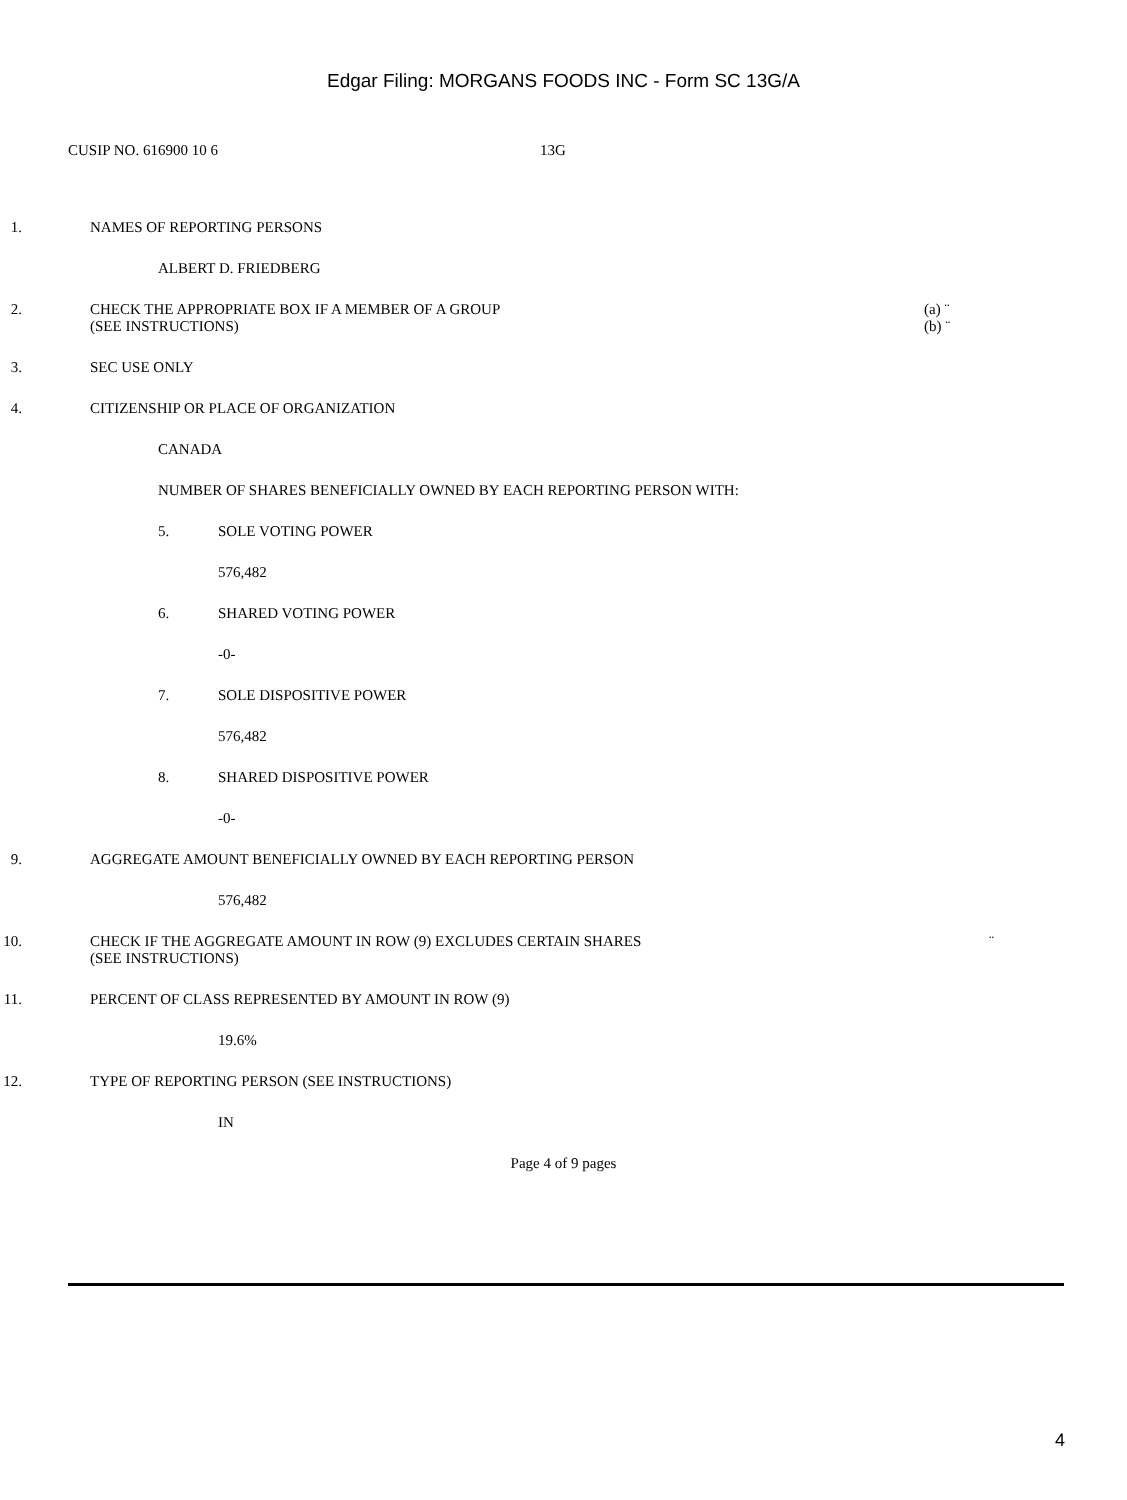Edgar Filing: MORGANS FOODS INC - Form SC 13G/A
CUSIP NO. 616900 10 6 13G
1. NAMES OF REPORTING PERSONS
ALBERT D. FRIEDBERG
2. CHECK THE APPROPRIATE BOX IF A MEMBER OF A GROUP
(SEE INSTRUCTIONS)
(a) ¨
(b) ¨
3. SEC USE ONLY
4. CITIZENSHIP OR PLACE OF ORGANIZATION
CANADA
NUMBER OF SHARES BENEFICIALLY OWNED BY EACH REPORTING PERSON WITH:
5. SOLE VOTING POWER
576,482
6. SHARED VOTING POWER
-0-
7. SOLE DISPOSITIVE POWER
576,482
8. SHARED DISPOSITIVE POWER
-0-
9. AGGREGATE AMOUNT BENEFICIALLY OWNED BY EACH REPORTING PERSON
576,482
10. CHECK IF THE AGGREGATE AMOUNT IN ROW (9) EXCLUDES CERTAIN SHARES
(SEE INSTRUCTIONS)
¨
11. PERCENT OF CLASS REPRESENTED BY AMOUNT IN ROW (9)
19.6%
12. TYPE OF REPORTING PERSON (SEE INSTRUCTIONS)
IN
Page 4 of 9 pages
4